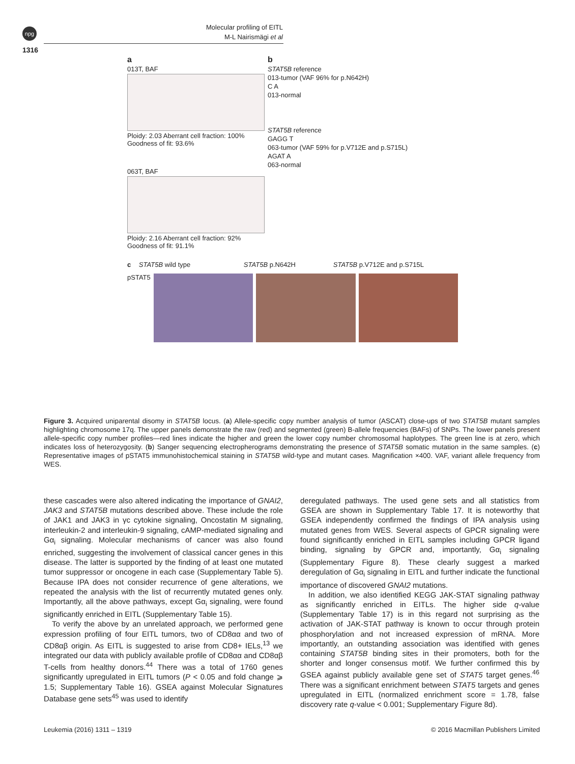npg
Molecular profiling of EITL
M-L Nairismägi et al
1316
a
013T, BAF
Ploidy: 2.03 Aberrant cell fraction: 100% Goodness of fit: 93.6%
063T, BAF
Ploidy: 2.16 Aberrant cell fraction: 92% Goodness of fit: 91.1%
b
STAT5B reference
013-tumor (VAF 96% for p.N642H)
C A
013-normal
STAT5B reference
GAGG T
063-tumor (VAF 59% for p.V712E and p.S715L)
AGAT A
063-normal
c STAT5B wild type STAT5B p.N642H STAT5B p.V712E and p.S715L
pSTAT5
Figure 3. Acquired uniparental disomy in STAT5B locus. (a) Allele-specific copy number analysis of tumor (ASCAT) close-ups of two STAT5B mutant samples highlighting chromosome 17q. The upper panels demonstrate the raw (red) and segmented (green) B-allele frequencies (BAFs) of SNPs. The lower panels present allele-specific copy number profiles—red lines indicate the higher and green the lower copy number chromosomal haplotypes. The green line is at zero, which indicates loss of heterozygosity. (b) Sanger sequencing electropherograms demonstrating the presence of STAT5B somatic mutation in the same samples. (c) Representative images of pSTAT5 immunohistochemical staining in STAT5B wild-type and mutant cases. Magnification ×400. VAF, variant allele frequency from WES.
these cascades were also altered indicating the importance of GNAI2, JAK3 and STAT5B mutations described above. These include the role of JAK1 and JAK3 in γc cytokine signaling, Oncostatin M signaling, interleukin-2 and interleukin-9 signaling, cAMP-mediated signaling and Gα<sub>i</sub> signaling. Molecular mechanisms of cancer was also found enriched, suggesting the involvement of classical cancer genes in this disease. The latter is supported by the finding of at least one mutated tumor suppressor or oncogene in each case (Supplementary Table 5). Because IPA does not consider recurrence of gene alterations, we repeated the analysis with the list of recurrently mutated genes only. Importantly, all the above pathways, except Gα<sub>i</sub> signaling, were found significantly enriched in EITL (Supplementary Table 15).
To verify the above by an unrelated approach, we performed gene expression profiling of four EITL tumors, two of CD8αα and two of CD8αβ origin. As EITL is suggested to arise from CD8+ IELs,<sup>13</sup> we integrated our data with publicly available profile of CD8αα and CD8αβ T-cells from healthy donors.<sup>44</sup> There was a total of 1760 genes significantly upregulated in EITL tumors (P < 0.05 and fold change ⩾ 1.5; Supplementary Table 16). GSEA against Molecular Signatures Database gene sets<sup>45</sup> was used to identify
deregulated pathways. The used gene sets and all statistics from GSEA are shown in Supplementary Table 17. It is noteworthy that GSEA independently confirmed the findings of IPA analysis using mutated genes from WES. Several aspects of GPCR signaling were found significantly enriched in EITL samples including GPCR ligand binding, signaling by GPCR and, importantly, Gα<sub>i</sub> signaling (Supplementary Figure 8). These clearly suggest a marked deregulation of Gα<sub>i</sub> signaling in EITL and further indicate the functional importance of discovered GNAI2 mutations.
In addition, we also identified KEGG JAK-STAT signaling pathway as significantly enriched in EITLs. The higher side q-value (Supplementary Table 17) is in this regard not surprising as the activation of JAK-STAT pathway is known to occur through protein phosphorylation and not increased expression of mRNA. More importantly, an outstanding association was identified with genes containing STAT5B binding sites in their promoters, both for the shorter and longer consensus motif. We further confirmed this by GSEA against publicly available gene set of STAT5 target genes.<sup>46</sup> There was a significant enrichment between STAT5 targets and genes upregulated in EITL (normalized enrichment score = 1.78, false discovery rate q-value < 0.001; Supplementary Figure 8d).
Leukemia (2016) 1311 – 1319
© 2016 Macmillan Publishers Limited